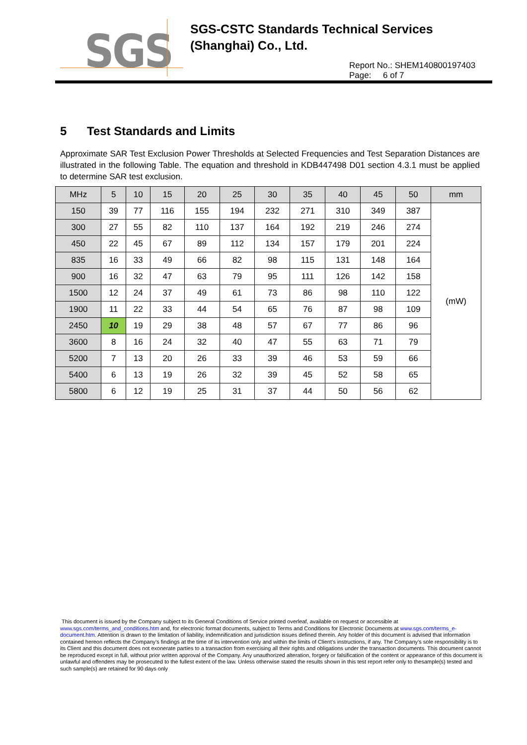SGS
SGS-CSTC Standards Technical Services
(Shanghai) Co., Ltd.
Report No.: SHEM140800197403
Page: 6 of 7
5 Test Standards and Limits
Approximate SAR Test Exclusion Power Thresholds at Selected Frequencies and Test Separation Distances are illustrated in the following Table. The equation and threshold in KDB447498 D01 section 4.3.1 must be applied to determine SAR test exclusion.
| MHz | 5 | 10 | 15 | 20 | 25 | 30 | 35 | 40 | 45 | 50 | mm |
| --- | --- | --- | --- | --- | --- | --- | --- | --- | --- | --- | --- |
| 150 | 39 | 77 | 116 | 155 | 194 | 232 | 271 | 310 | 349 | 387 | (mW) |
| 300 | 27 | 55 | 82 | 110 | 137 | 164 | 192 | 219 | 246 | 274 | |
| 450 | 22 | 45 | 67 | 89 | 112 | 134 | 157 | 179 | 201 | 224 | |
| 835 | 16 | 33 | 49 | 66 | 82 | 98 | 115 | 131 | 148 | 164 | |
| 900 | 16 | 32 | 47 | 63 | 79 | 95 | 111 | 126 | 142 | 158 | |
| 1500 | 12 | 24 | 37 | 49 | 61 | 73 | 86 | 98 | 110 | 122 | |
| 1900 | 11 | 22 | 33 | 44 | 54 | 65 | 76 | 87 | 98 | 109 | |
| 2450 | 10 | 19 | 29 | 38 | 48 | 57 | 67 | 77 | 86 | 96 | |
| 3600 | 8 | 16 | 24 | 32 | 40 | 47 | 55 | 63 | 71 | 79 | |
| 5200 | 7 | 13 | 20 | 26 | 33 | 39 | 46 | 53 | 59 | 66 | |
| 5400 | 6 | 13 | 19 | 26 | 32 | 39 | 45 | 52 | 58 | 65 | |
| 5800 | 6 | 12 | 19 | 25 | 31 | 37 | 44 | 50 | 56 | 62 | |
This document is issued by the Company subject to its General Conditions of Service printed overleaf, available on request or accessible at www.sgs.com/terms_and_conditions.htm and, for electronic format documents, subject to Terms and Conditions for Electronic Documents at www.sgs.com/terms_e-document.htm. Attention is drawn to the limitation of liability, indemnification and jurisdiction issues defined therein. Any holder of this document is advised that information contained hereon reflects the Company’s findings at the time of its intervention only and within the limits of Client’s instructions, if any. The Company’s sole responsibility is to its Client and this document does not exonerate parties to a transaction from exercising all their rights and obligations under the transaction documents. This document cannot be reproduced except in full, without prior written approval of the Company. Any unauthorized alteration, forgery or falsification of the content or appearance of this document is unlawful and offenders may be prosecuted to the fullest extent of the law. Unless otherwise stated the results shown in this test report refer only to thesample(s) tested and such sample(s) are retained for 90 days only